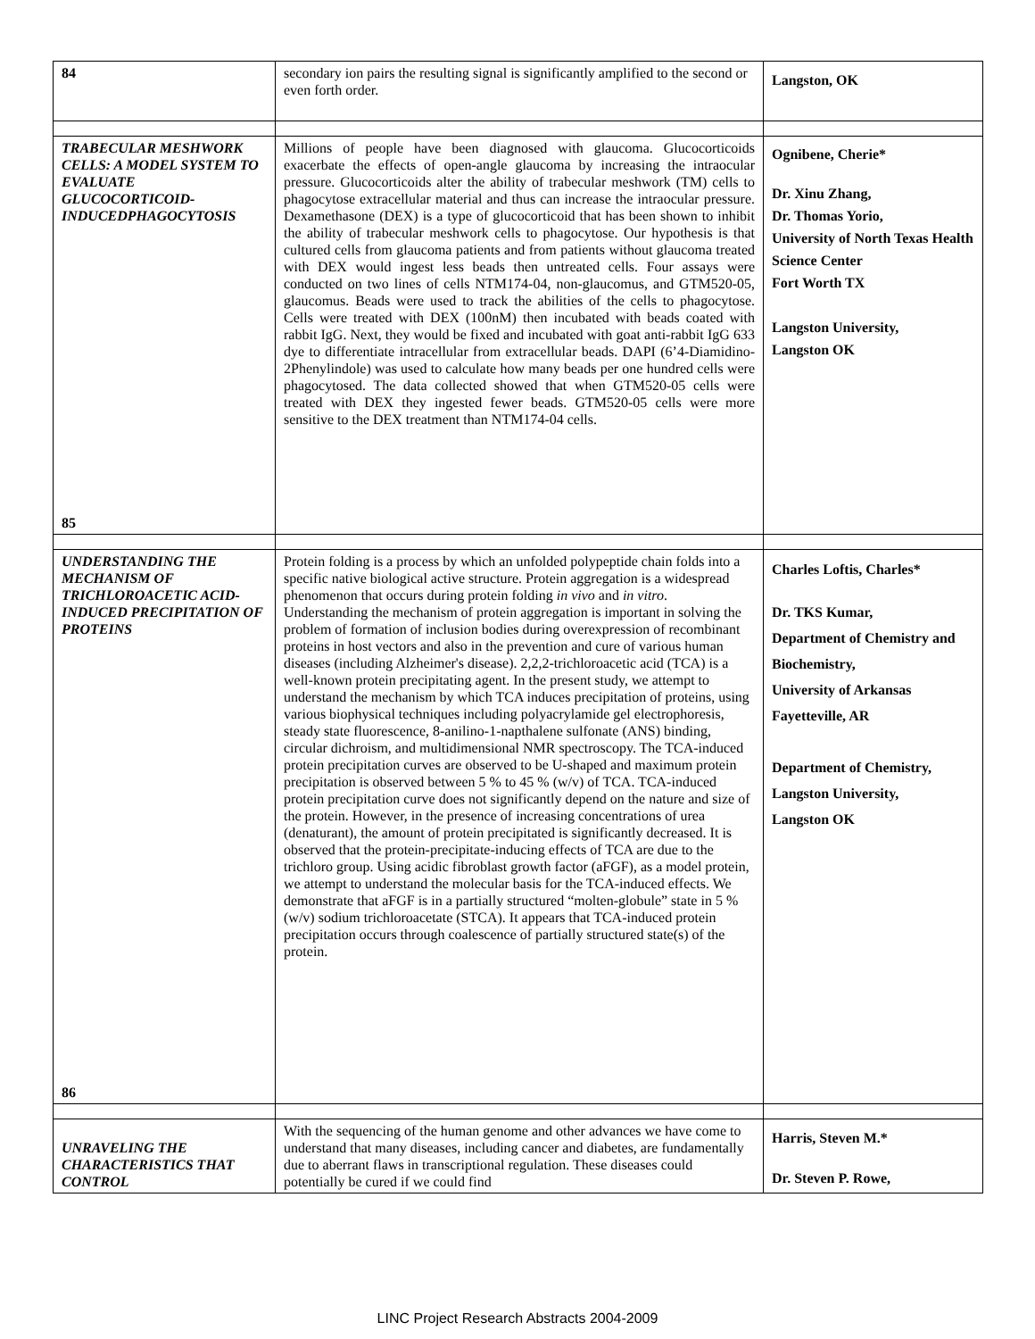| 84 | secondary ion pairs the resulting signal is significantly amplified to the second or even forth order. | Langston, OK |
| TRABECULAR MESHWORK CELLS: A MODEL SYSTEM TO EVALUATE GLUCOCORTICOID-INDUCEDPHAGOCYTOSIS 85 | Millions of people have been diagnosed with glaucoma. Glucocorticoids exacerbate the effects of open-angle glaucoma by increasing the intraocular pressure. Glucocorticoids alter the ability of trabecular meshwork (TM) cells to phagocytose extracellular material and thus can increase the intraocular pressure. Dexamethasone (DEX) is a type of glucocorticoid that has been shown to inhibit the ability of trabecular meshwork cells to phagocytose. Our hypothesis is that cultured cells from glaucoma patients and from patients without glaucoma treated with DEX would ingest less beads then untreated cells. Four assays were conducted on two lines of cells NTM174-04, non-glaucomus, and GTM520-05, glaucomus. Beads were used to track the abilities of the cells to phagocytose. Cells were treated with DEX (100nM) then incubated with beads coated with rabbit IgG. Next, they would be fixed and incubated with goat anti-rabbit IgG 633 dye to differentiate intracellular from extracellular beads. DAPI (6’4-Diamidino-2Phenylindole) was used to calculate how many beads per one hundred cells were phagocytosed. The data collected showed that when GTM520-05 cells were treated with DEX they ingested fewer beads. GTM520-05 cells were more sensitive to the DEX treatment than NTM174-04 cells. | Ognibene, Cherie* Dr. Xinu Zhang, Dr. Thomas Yorio, University of North Texas Health Science Center Fort Worth TX Langston University, Langston OK |
| UNDERSTANDING THE MECHANISM OF TRICHLOROACETIC ACID-INDUCED PRECIPITATION OF PROTEINS 86 | Protein folding is a process by which an unfolded polypeptide chain folds into a specific native biological active structure. Protein aggregation is a widespread phenomenon that occurs during protein folding in vivo and in vitro . Understanding the mechanism of protein aggregation is important in solving the problem of formation of inclusion bodies during overexpression of recombinant proteins in host vectors and also in the prevention and cure of various human diseases (including Alzheimer's disease). 2,2,2-trichloroacetic acid (TCA) is a well-known protein precipitating agent. In the present study, we attempt to understand the mechanism by which TCA induces precipitation of proteins, using various biophysical techniques including polyacrylamide gel electrophoresis, steady state fluorescence, 8-anilino-1-napthalene sulfonate (ANS) binding, circular dichroism, and multidimensional NMR spectroscopy. The TCA-induced protein precipitation curves are observed to be U-shaped and maximum protein precipitation is observed between 5 % to 45 % (w/v) of TCA. TCA-induced protein precipitation curve does not significantly depend on the nature and size of the protein. However, in the presence of increasing concentrations of urea (denaturant), the amount of protein precipitated is significantly decreased. It is observed that the protein-precipitate-inducing effects of TCA are due to the trichloro group. Using acidic fibroblast growth factor (aFGF), as a model protein, we attempt to understand the molecular basis for the TCA-induced effects. We demonstrate that aFGF is in a partially structured “molten-globule” state in 5 % (w/v) sodium trichloroacetate (STCA). It appears that TCA-induced protein precipitation occurs through coalescence of partially structured state(s) of the protein. | Charles Loftis, Charles* Dr. TKS Kumar, Department of Chemistry and Biochemistry, University of Arkansas Fayetteville, AR Department of Chemistry, Langston University, Langston OK |
| UNRAVELING THE CHARACTERISTICS THAT CONTROL | With the sequencing of the human genome and other advances we have come to understand that many diseases, including cancer and diabetes, are fundamentally due to aberrant flaws in transcriptional regulation. These diseases could potentially be cured if we could find | Harris, Steven M.* Dr. Steven P. Rowe, |
LINC Project Research Abstracts 2004-2009